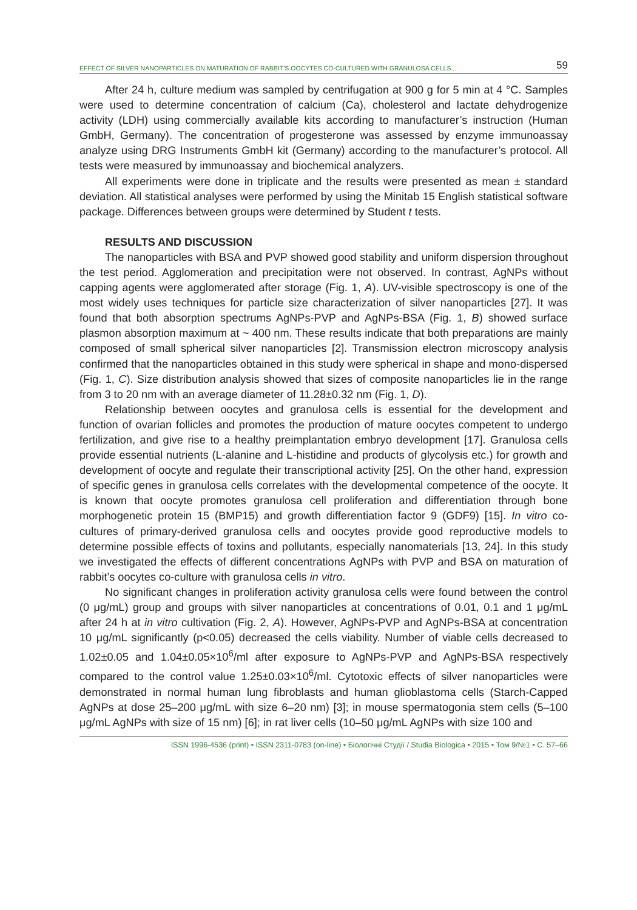EFFECT OF SILVER NANOPARTICLES ON MATURATION OF RABBIT’S OOCYTES CO-CULTURED WITH GRANULOSA CELLS... 59
After 24 h, culture medium was sampled by centrifugation at 900 g for 5 min at 4 °C. Samples were used to determine concentration of calcium (Ca), cholesterol and lactate dehydrogenize activity (LDH) using commercially available kits according to manufacturer’s instruction (Human GmbH, Germany). The concentration of progesterone was assessed by enzyme immunoassay analyze using DRG Instruments GmbH kit (Germany) according to the manufacturer’s protocol. All tests were measured by immunoassay and biochemical analyzers.
All experiments were done in triplicate and the results were presented as mean ± standard deviation. All statistical analyses were performed by using the Minitab 15 English statistical software package. Differences between groups were determined by Student t tests.
RESULTS AND DISCUSSION
The nanoparticles with BSA and PVP showed good stability and uniform dispersion throughout the test period. Agglomeration and precipitation were not observed. In contrast, AgNPs without capping agents were agglomerated after storage (Fig. 1, A). UV-visible spectroscopy is one of the most widely uses techniques for particle size characterization of silver nanoparticles [27]. It was found that both absorption spectrums AgNPs-PVP and AgNPs-BSA (Fig. 1, B) showed surface plasmon absorption maximum at ~ 400 nm. These results indicate that both preparations are mainly composed of small spherical silver nanoparticles [2]. Transmission electron microscopy analysis confirmed that the nanoparticles obtained in this study were spherical in shape and mono-dispersed (Fig. 1, C). Size distribution analysis showed that sizes of composite nanoparticles lie in the range from 3 to 20 nm with an average diameter of 11.28±0.32 nm (Fig. 1, D).
Relationship between oocytes and granulosa cells is essential for the development and function of ovarian follicles and promotes the production of mature oocytes competent to undergo fertilization, and give rise to a healthy preimplantation embryo development [17]. Granulosa cells provide essential nutrients (L-alanine and L-histidine and products of glycolysis etc.) for growth and development of oocyte and regulate their transcriptional activity [25]. On the other hand, expression of specific genes in granulosa cells correlates with the developmental competence of the oocyte. It is known that oocyte promotes granulosa cell proliferation and differentiation through bone morphogenetic protein 15 (BMP15) and growth differentiation factor 9 (GDF9) [15]. In vitro co-cultures of primary-derived granulosa cells and oocytes provide good reproductive models to determine possible effects of toxins and pollutants, especially nanomaterials [13, 24]. In this study we investigated the effects of different concentrations AgNPs with PVP and BSA on maturation of rabbit’s oocytes co-culture with granulosa cells in vitro.
No significant changes in proliferation activity granulosa cells were found between the control (0 μg/mL) group and groups with silver nanoparticles at concentrations of 0.01, 0.1 and 1 μg/mL after 24 h at in vitro cultivation (Fig. 2, A). However, AgNPs-PVP and AgNPs-BSA at concentration 10 μg/mL significantly (p<0.05) decreased the cells viability. Number of viable cells decreased to 1.02±0.05 and 1.04±0.05×10<sup>6</sup>/ml after exposure to AgNPs-PVP and AgNPs-BSA respectively compared to the control value 1.25±0.03×10<sup>6</sup>/ml. Cytotoxic effects of silver nanoparticles were demonstrated in normal human lung fibroblasts and human glioblastoma cells (Starch-Capped AgNPs at dose 25–200 μg/mL with size 6–20 nm) [3]; in mouse spermatogonia stem cells (5–100 μg/mL AgNPs with size of 15 nm) [6]; in rat liver cells (10–50 μg/mL AgNPs with size 100 and
ISSN 1996-4536 (print) • ISSN 2311-0783 (on-line) • Біологічні Студії / Studia Biologica • 2015 • Том 9/№1 • С. 57–66